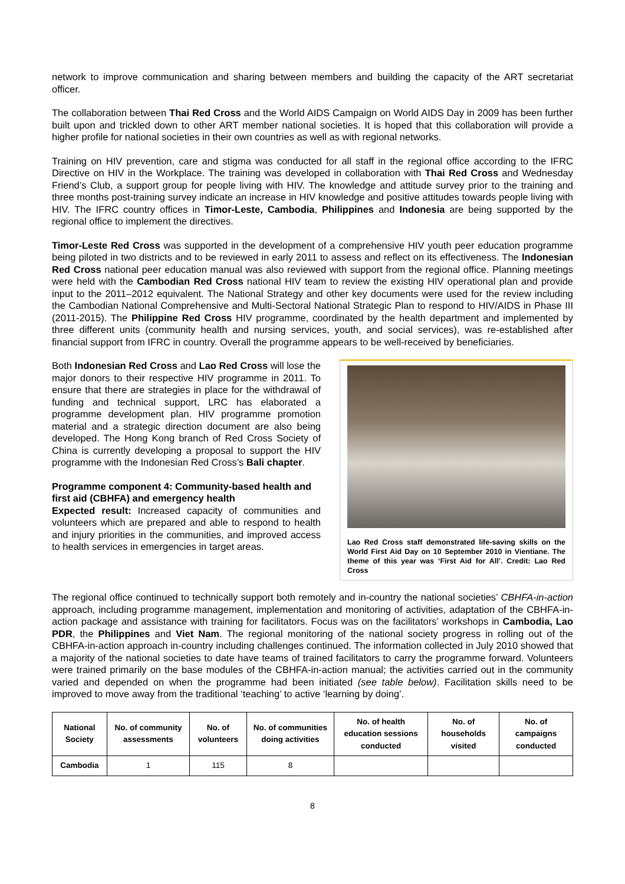network to improve communication and sharing between members and building the capacity of the ART secretariat officer.
The collaboration between Thai Red Cross and the World AIDS Campaign on World AIDS Day in 2009 has been further built upon and trickled down to other ART member national societies. It is hoped that this collaboration will provide a higher profile for national societies in their own countries as well as with regional networks.
Training on HIV prevention, care and stigma was conducted for all staff in the regional office according to the IFRC Directive on HIV in the Workplace. The training was developed in collaboration with Thai Red Cross and Wednesday Friend’s Club, a support group for people living with HIV. The knowledge and attitude survey prior to the training and three months post-training survey indicate an increase in HIV knowledge and positive attitudes towards people living with HIV. The IFRC country offices in Timor-Leste, Cambodia, Philippines and Indonesia are being supported by the regional office to implement the directives.
Timor-Leste Red Cross was supported in the development of a comprehensive HIV youth peer education programme being piloted in two districts and to be reviewed in early 2011 to assess and reflect on its effectiveness. The Indonesian Red Cross national peer education manual was also reviewed with support from the regional office. Planning meetings were held with the Cambodian Red Cross national HIV team to review the existing HIV operational plan and provide input to the 2011–2012 equivalent. The National Strategy and other key documents were used for the review including the Cambodian National Comprehensive and Multi-Sectoral National Strategic Plan to respond to HIV/AIDS in Phase III (2011-2015). The Philippine Red Cross HIV programme, coordinated by the health department and implemented by three different units (community health and nursing services, youth, and social services), was re-established after financial support from IFRC in country. Overall the programme appears to be well-received by beneficiaries.
Both Indonesian Red Cross and Lao Red Cross will lose the major donors to their respective HIV programme in 2011. To ensure that there are strategies in place for the withdrawal of funding and technical support, LRC has elaborated a programme development plan. HIV programme promotion material and a strategic direction document are also being developed. The Hong Kong branch of Red Cross Society of China is currently developing a proposal to support the HIV programme with the Indonesian Red Cross’s Bali chapter.
Programme component 4: Community-based health and first aid (CBHFA) and emergency health
Expected result: Increased capacity of communities and volunteers which are prepared and able to respond to health and injury priorities in the communities, and improved access to health services in emergencies in target areas.
Lao Red Cross staff demonstrated life-saving skills on the World First Aid Day on 10 September 2010 in Vientiane. The theme of this year was ‘First Aid for All’. Credit: Lao Red Cross
The regional office continued to technically support both remotely and in-country the national societies’ CBHFA-in-action approach, including programme management, implementation and monitoring of activities, adaptation of the CBHFA-in-action package and assistance with training for facilitators. Focus was on the facilitators’ workshops in Cambodia, Lao PDR, the Philippines and Viet Nam. The regional monitoring of the national society progress in rolling out of the CBHFA-in-action approach in-country including challenges continued. The information collected in July 2010 showed that a majority of the national societies to date have teams of trained facilitators to carry the programme forward. Volunteers were trained primarily on the base modules of the CBHFA-in-action manual; the activities carried out in the community varied and depended on when the programme had been initiated (see table below). Facilitation skills need to be improved to move away from the traditional ‘teaching’ to active ‘learning by doing’.
| National Society | No. of community assessments | No. of volunteers | No. of communities doing activities | No. of health education sessions conducted | No. of households visited | No. of campaigns conducted |
| --- | --- | --- | --- | --- | --- | --- |
| Cambodia | 1 | 115 | 8 | | | |
8